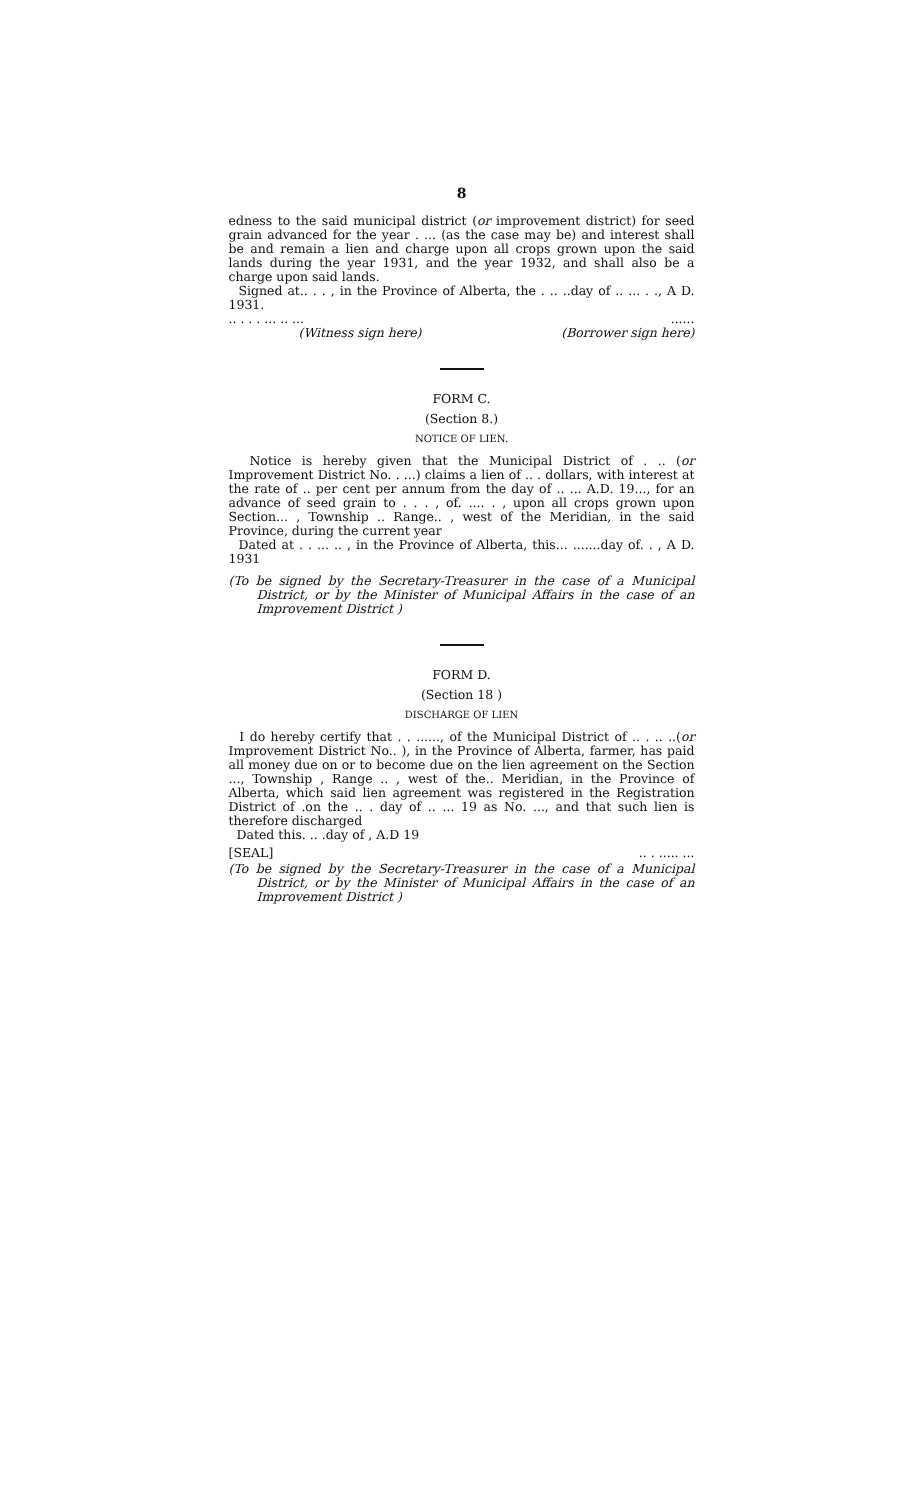8
edness to the said municipal district (or improvement district) for seed grain advanced for the year . ... (as the case may be) and interest shall be and remain a lien and charge upon all crops grown upon the said lands during the year 1931, and the year 1932, and shall also be a charge upon said lands.
Signed at.. . . , in the Province of Alberta, the . .. ..day of .. ... . ., A D. 1931.
.. . . . ... .. .........
(Witness sign here) (Borrower sign here)
FORM C.
(Section 8.)
NOTICE OF LIEN.
Notice is hereby given that the Municipal District of . .. (or Improvement District No. . ...) claims a lien of .. . dollars, with interest at the rate of .. per cent per annum from the day of .. ... A.D. 19..., for an advance of seed grain to . . . , of. .... . , upon all crops grown upon Section... , Township .. Range.. , west of the Meridian, in the said Province, during the current year
Dated at . . ... .. , in the Province of Alberta, this... .......day of. . , A D. 1931
(To be signed by the Secretary-Treasurer in the case of a Municipal District, or by the Minister of Municipal Affairs in the case of an Improvement District )
FORM D.
(Section 18 )
DISCHARGE OF LIEN
I do hereby certify that . . ......, of the Municipal District of .. . .. ..(or Improvement District No.. ), in the Province of Alberta, farmer, has paid all money due on or to become due on the lien agreement on the Section ..., Township , Range .. , west of the.. Meridian, in the Province of Alberta, which said lien agreement was registered in the Registration District of .on the .. . day of .. ... 19 as No. ..., and that such lien is therefore discharged
Dated this. .. .day of , A.D 19
[SEAL].. . ..... ...
(To be signed by the Secretary-Treasurer in the case of a Municipal District, or by the Minister of Municipal Affairs in the case of an Improvement District )